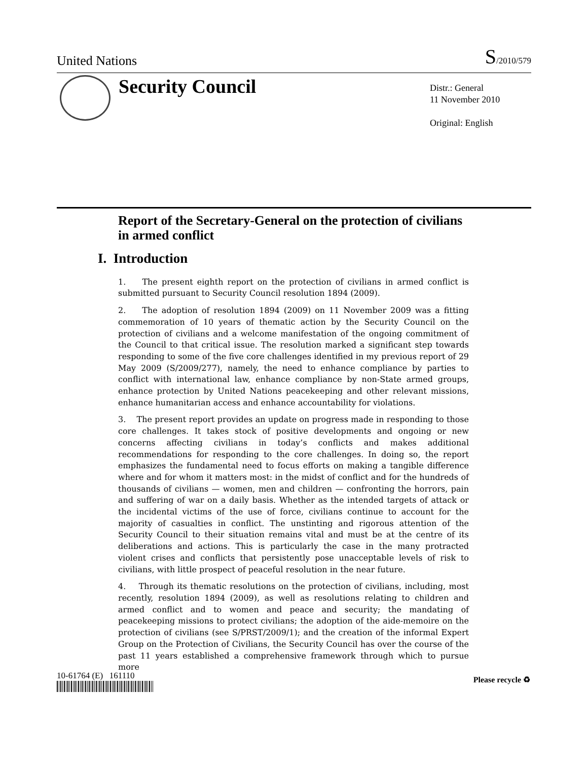United Nations S/2010/579
Security Council
Distr.: General
11 November 2010
Original: English
Report of the Secretary-General on the protection of civilians in armed conflict
I. Introduction
1. The present eighth report on the protection of civilians in armed conflict is submitted pursuant to Security Council resolution 1894 (2009).
2. The adoption of resolution 1894 (2009) on 11 November 2009 was a fitting commemoration of 10 years of thematic action by the Security Council on the protection of civilians and a welcome manifestation of the ongoing commitment of the Council to that critical issue. The resolution marked a significant step towards responding to some of the five core challenges identified in my previous report of 29 May 2009 (S/2009/277), namely, the need to enhance compliance by parties to conflict with international law, enhance compliance by non-State armed groups, enhance protection by United Nations peacekeeping and other relevant missions, enhance humanitarian access and enhance accountability for violations.
3. The present report provides an update on progress made in responding to those core challenges. It takes stock of positive developments and ongoing or new concerns affecting civilians in today’s conflicts and makes additional recommendations for responding to the core challenges. In doing so, the report emphasizes the fundamental need to focus efforts on making a tangible difference where and for whom it matters most: in the midst of conflict and for the hundreds of thousands of civilians — women, men and children — confronting the horrors, pain and suffering of war on a daily basis. Whether as the intended targets of attack or the incidental victims of the use of force, civilians continue to account for the majority of casualties in conflict. The unstinting and rigorous attention of the Security Council to their situation remains vital and must be at the centre of its deliberations and actions. This is particularly the case in the many protracted violent crises and conflicts that persistently pose unacceptable levels of risk to civilians, with little prospect of peaceful resolution in the near future.
4. Through its thematic resolutions on the protection of civilians, including, most recently, resolution 1894 (2009), as well as resolutions relating to children and armed conflict and to women and peace and security; the mandating of peacekeeping missions to protect civilians; the adoption of the aide-memoire on the protection of civilians (see S/PRST/2009/1); and the creation of the informal Expert Group on the Protection of Civilians, the Security Council has over the course of the past 11 years established a comprehensive framework through which to pursue more
10-61764 (E) 161110 Please recycle ♻